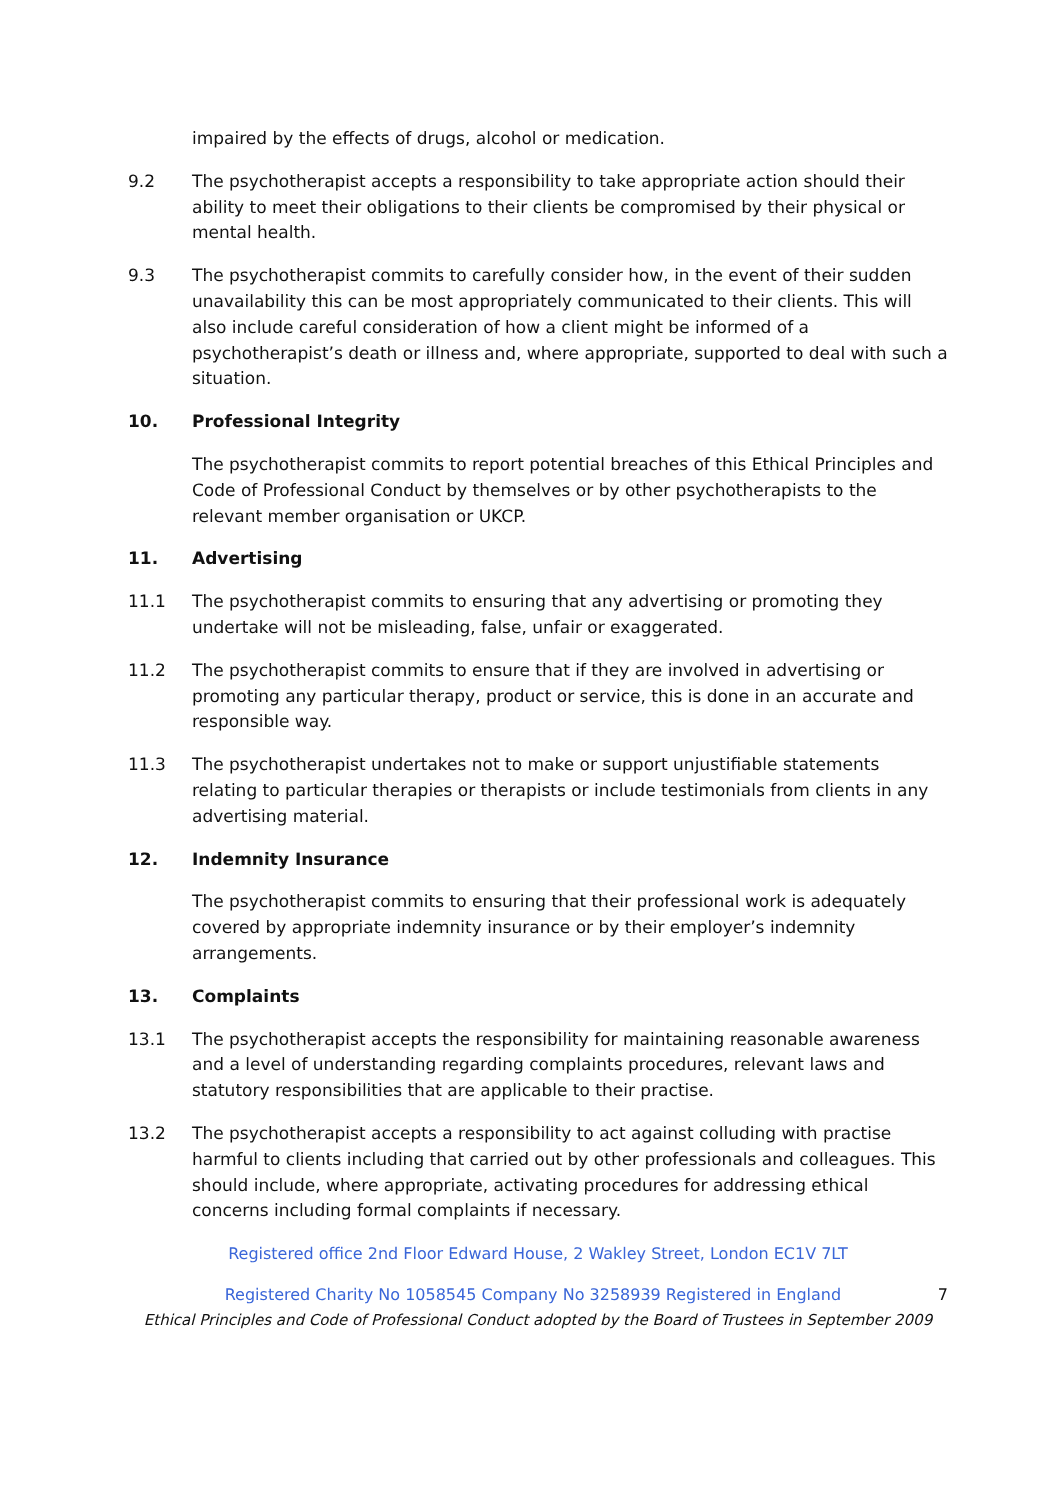impaired by the effects of drugs, alcohol or medication.
9.2 The psychotherapist accepts a responsibility to take appropriate action should their ability to meet their obligations to their clients be compromised by their physical or mental health.
9.3 The psychotherapist commits to carefully consider how, in the event of their sudden unavailability this can be most appropriately communicated to their clients. This will also include careful consideration of how a client might be informed of a psychotherapist’s death or illness and, where appropriate, supported to deal with such a situation.
10. Professional Integrity
The psychotherapist commits to report potential breaches of this Ethical Principles and Code of Professional Conduct by themselves or by other psychotherapists to the relevant member organisation or UKCP.
11. Advertising
11.1 The psychotherapist commits to ensuring that any advertising or promoting they undertake will not be misleading, false, unfair or exaggerated.
11.2 The psychotherapist commits to ensure that if they are involved in advertising or promoting any particular therapy, product or service, this is done in an accurate and responsible way.
11.3 The psychotherapist undertakes not to make or support unjustifiable statements relating to particular therapies or therapists or include testimonials from clients in any advertising material.
12. Indemnity Insurance
The psychotherapist commits to ensuring that their professional work is adequately covered by appropriate indemnity insurance or by their employer’s indemnity arrangements.
13. Complaints
13.1 The psychotherapist accepts the responsibility for maintaining reasonable awareness and a level of understanding regarding complaints procedures, relevant laws and statutory responsibilities that are applicable to their practise.
13.2 The psychotherapist accepts a responsibility to act against colluding with practise harmful to clients including that carried out by other professionals and colleagues. This should include, where appropriate, activating procedures for addressing ethical concerns including formal complaints if necessary.
Registered office 2nd Floor Edward House, 2 Wakley Street, London EC1V 7LT
Registered Charity No 1058545 Company No 3258939 Registered in England 7
Ethical Principles and Code of Professional Conduct adopted by the Board of Trustees in September 2009